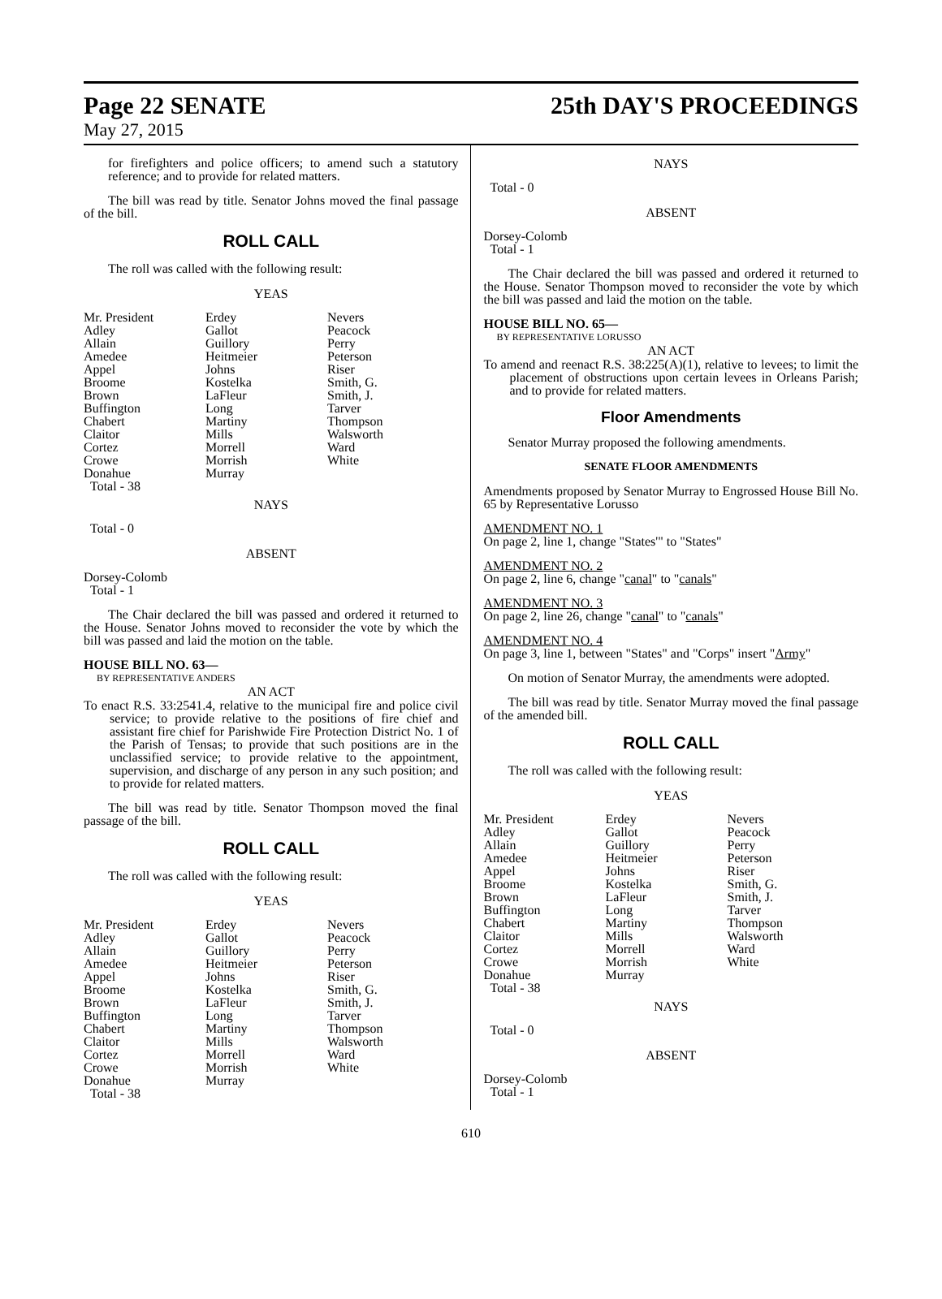Page 22 SENATE
May 27, 2015
25th DAY'S PROCEEDINGS
for firefighters and police officers; to amend such a statutory reference; and to provide for related matters.
The bill was read by title. Senator Johns moved the final passage of the bill.
ROLL CALL
The roll was called with the following result:
YEAS
| Mr. President Adley Allain Amedee Appel Broome Brown Buffington Chabert Claitor Cortez Crowe Donahue Total - 38 | Erdey Gallot Guillory Heitmeier Johns Kostelka LaFleur Long Martiny Mills Morrell Morrish Murray | Nevers Peacock Perry Peterson Riser Smith, G. Smith, J. Tarver Thompson Walsworth Ward White |
NAYS
Total - 0
ABSENT
Dorsey-Colomb
Total - 1
The Chair declared the bill was passed and ordered it returned to the House. Senator Johns moved to reconsider the vote by which the bill was passed and laid the motion on the table.
HOUSE BILL NO. 63—
BY REPRESENTATIVE ANDERS
AN ACT
To enact R.S. 33:2541.4, relative to the municipal fire and police civil service; to provide relative to the positions of fire chief and assistant fire chief for Parishwide Fire Protection District No. 1 of the Parish of Tensas; to provide that such positions are in the unclassified service; to provide relative to the appointment, supervision, and discharge of any person in any such position; and to provide for related matters.
The bill was read by title. Senator Thompson moved the final passage of the bill.
ROLL CALL
The roll was called with the following result:
YEAS
| Mr. President Adley Allain Amedee Appel Broome Brown Buffington Chabert Claitor Cortez Crowe Donahue Total - 38 | Erdey Gallot Guillory Heitmeier Johns Kostelka LaFleur Long Martiny Mills Morrell Morrish Murray | Nevers Peacock Perry Peterson Riser Smith, G. Smith, J. Tarver Thompson Walsworth Ward White |
NAYS
Total - 0
ABSENT
Dorsey-Colomb
Total - 1
The Chair declared the bill was passed and ordered it returned to the House. Senator Thompson moved to reconsider the vote by which the bill was passed and laid the motion on the table.
HOUSE BILL NO. 65—
BY REPRESENTATIVE LORUSSO
AN ACT
To amend and reenact R.S. 38:225(A)(1), relative to levees; to limit the placement of obstructions upon certain levees in Orleans Parish; and to provide for related matters.
Floor Amendments
Senator Murray proposed the following amendments.
SENATE FLOOR AMENDMENTS
Amendments proposed by Senator Murray to Engrossed House Bill No. 65 by Representative Lorusso
AMENDMENT NO. 1
On page 2, line 1, change "States'" to "States"
AMENDMENT NO. 2
On page 2, line 6, change "canal" to "canals"
AMENDMENT NO. 3
On page 2, line 26, change "canal" to "canals"
AMENDMENT NO. 4
On page 3, line 1, between "States" and "Corps" insert "Army"
On motion of Senator Murray, the amendments were adopted.
The bill was read by title. Senator Murray moved the final passage of the amended bill.
ROLL CALL
The roll was called with the following result:
YEAS
| Mr. President Adley Allain Amedee Appel Broome Brown Buffington Chabert Claitor Cortez Crowe Donahue Total - 38 | Erdey Gallot Guillory Heitmeier Johns Kostelka LaFleur Long Martiny Mills Morrell Morrish Murray | Nevers Peacock Perry Peterson Riser Smith, G. Smith, J. Tarver Thompson Walsworth Ward White |
NAYS
Total - 0
ABSENT
Dorsey-Colomb
Total - 1
610